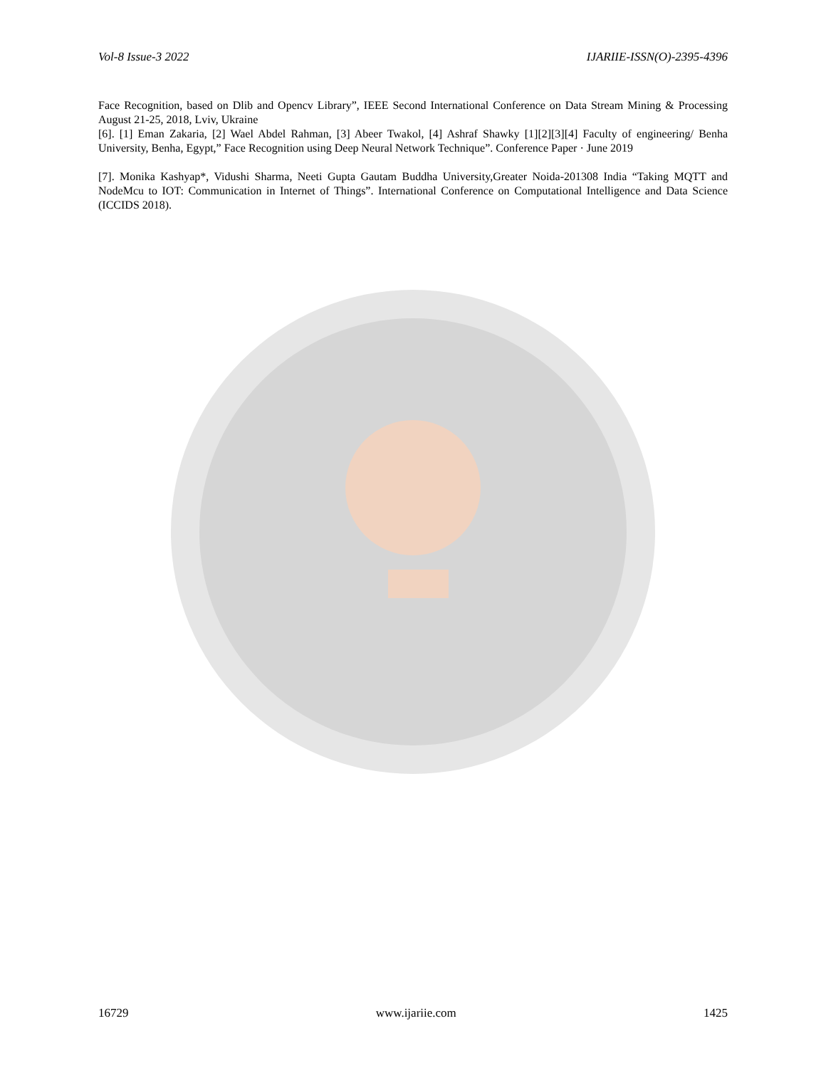Vol-8 Issue-3 2022 IJARIIE-ISSN(O)-2395-4396
Face Recognition, based on Dlib and Opencv Library”, IEEE Second International Conference on Data Stream Mining & Processing August 21-25, 2018, Lviv, Ukraine
[6]. [1] Eman Zakaria, [2] Wael Abdel Rahman, [3] Abeer Twakol, [4] Ashraf Shawky [1][2][3][4] Faculty of engineering/ Benha University, Benha, Egypt,” Face Recognition using Deep Neural Network Technique”. Conference Paper · June 2019
[7]. Monika Kashyap*, Vidushi Sharma, Neeti Gupta Gautam Buddha University,Greater Noida-201308 India “Taking MQTT and NodeMcu to IOT: Communication in Internet of Things”. International Conference on Computational Intelligence and Data Science (ICCIDS 2018).
16729 www.ijariie.com 1425